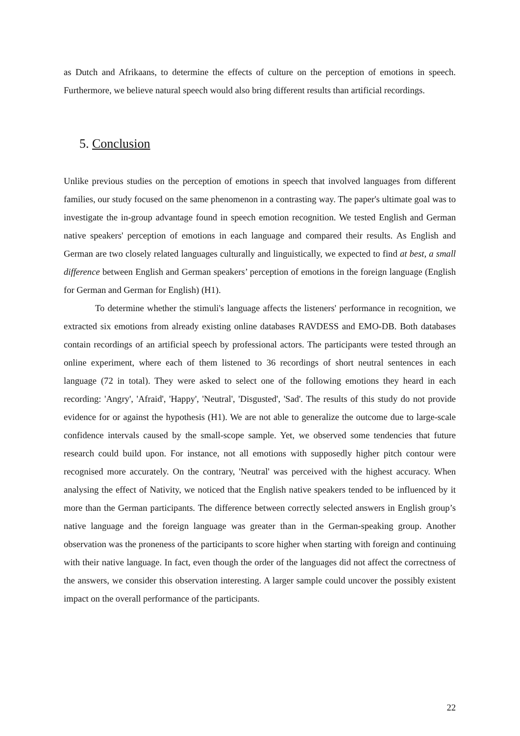as Dutch and Afrikaans, to determine the effects of culture on the perception of emotions in speech. Furthermore, we believe natural speech would also bring different results than artificial recordings.
5. Conclusion
Unlike previous studies on the perception of emotions in speech that involved languages from different families, our study focused on the same phenomenon in a contrasting way. The paper's ultimate goal was to investigate the in-group advantage found in speech emotion recognition. We tested English and German native speakers' perception of emotions in each language and compared their results. As English and German are two closely related languages culturally and linguistically, we expected to find at best, a small difference between English and German speakers’ perception of emotions in the foreign language (English for German and German for English) (H1).
To determine whether the stimuli's language affects the listeners' performance in recognition, we extracted six emotions from already existing online databases RAVDESS and EMO-DB. Both databases contain recordings of an artificial speech by professional actors. The participants were tested through an online experiment, where each of them listened to 36 recordings of short neutral sentences in each language (72 in total). They were asked to select one of the following emotions they heard in each recording: 'Angry', 'Afraid', 'Happy', 'Neutral', 'Disgusted', 'Sad'. The results of this study do not provide evidence for or against the hypothesis (H1). We are not able to generalize the outcome due to large-scale confidence intervals caused by the small-scope sample. Yet, we observed some tendencies that future research could build upon. For instance, not all emotions with supposedly higher pitch contour were recognised more accurately. On the contrary, 'Neutral' was perceived with the highest accuracy. When analysing the effect of Nativity, we noticed that the English native speakers tended to be influenced by it more than the German participants. The difference between correctly selected answers in English group’s native language and the foreign language was greater than in the German-speaking group. Another observation was the proneness of the participants to score higher when starting with foreign and continuing with their native language. In fact, even though the order of the languages did not affect the correctness of the answers, we consider this observation interesting. A larger sample could uncover the possibly existent impact on the overall performance of the participants.
22